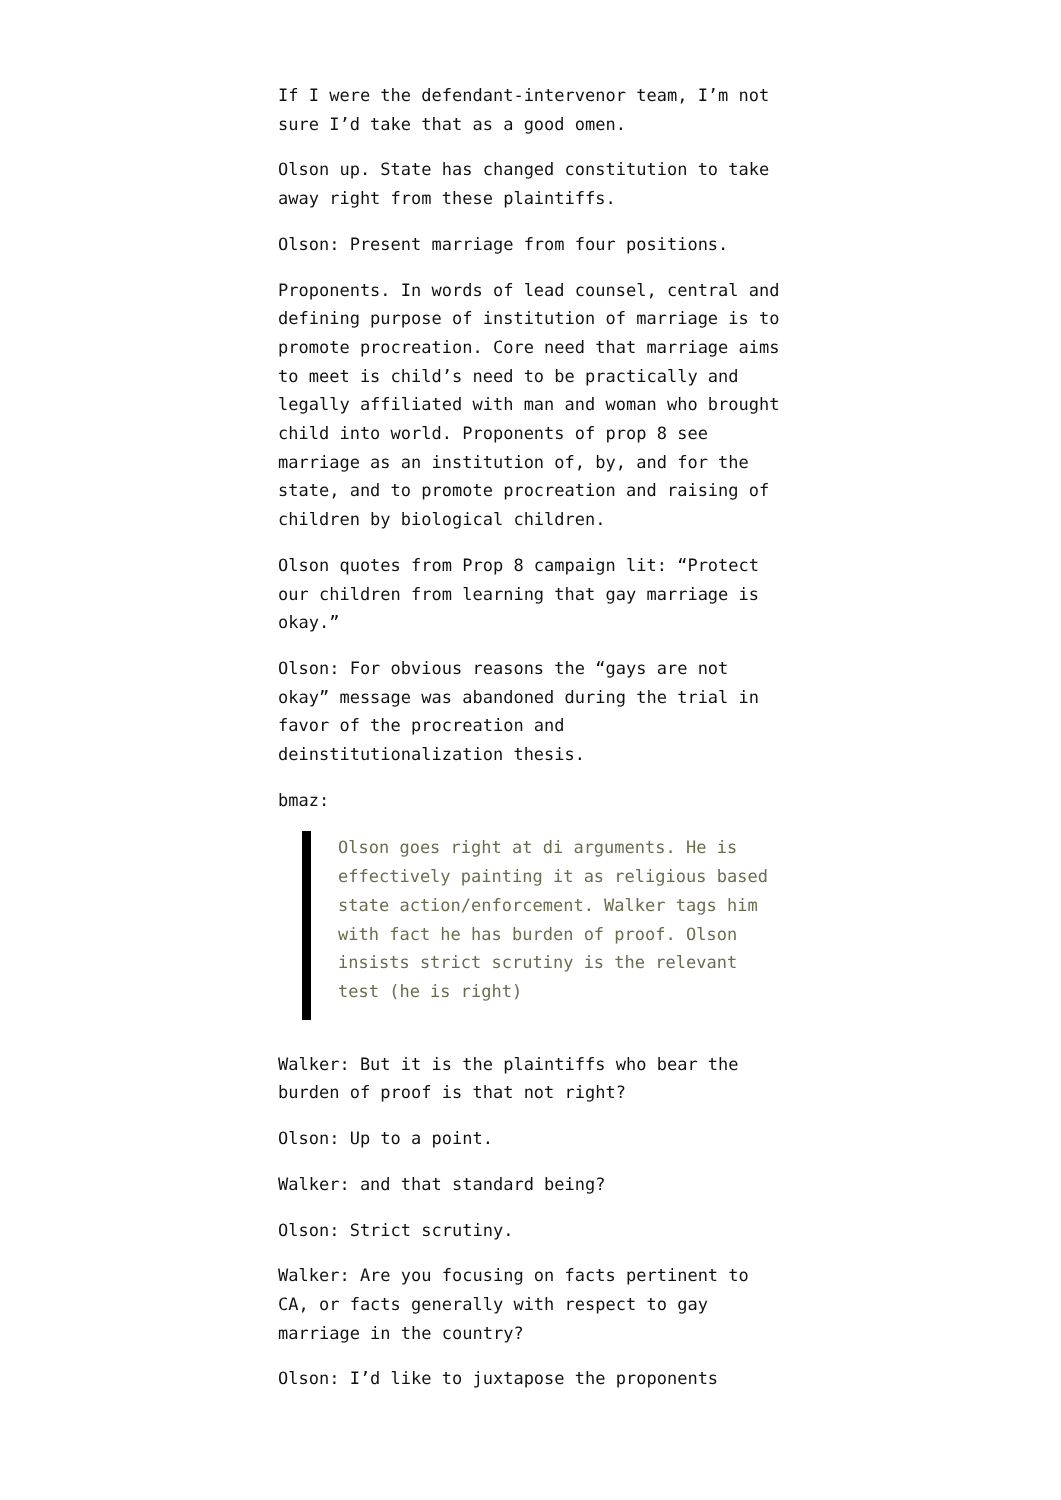If I were the defendant-intervenor team, I’m not sure I’d take that as a good omen.
Olson up. State has changed constitution to take away right from these plaintiffs.
Olson: Present marriage from four positions.
Proponents. In words of lead counsel, central and defining purpose of institution of marriage is to promote procreation. Core need that marriage aims to meet is child’s need to be practically and legally affiliated with man and woman who brought child into world. Proponents of prop 8 see marriage as an institution of, by, and for the state, and to promote procreation and raising of children by biological children.
Olson quotes from Prop 8 campaign lit: “Protect our children from learning that gay marriage is okay.”
Olson: For obvious reasons the “gays are not okay” message was abandoned during the trial in favor of the procreation and deinstitutionalization thesis.
bmaz:
Olson goes right at di arguments. He is effectively painting it as religious based state action/enforcement. Walker tags him with fact he has burden of proof. Olson insists strict scrutiny is the relevant test (he is right)
Walker: But it is the plaintiffs who bear the burden of proof is that not right?
Olson: Up to a point.
Walker: and that standard being?
Olson: Strict scrutiny.
Walker: Are you focusing on facts pertinent to CA, or facts generally with respect to gay marriage in the country?
Olson: I’d like to juxtapose the proponents